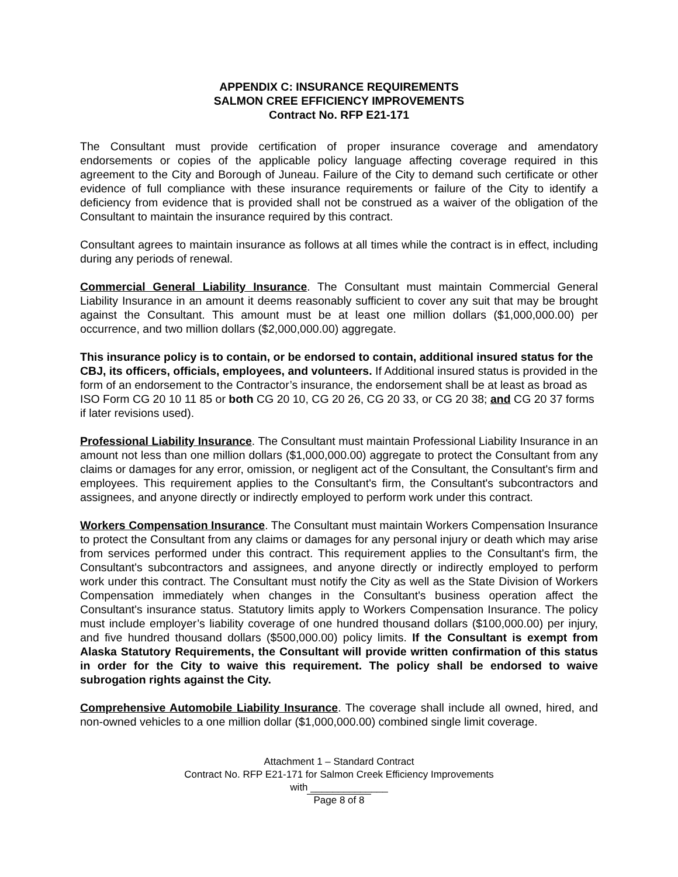APPENDIX C: INSURANCE REQUIREMENTS
SALMON CREE EFFICIENCY IMPROVEMENTS
Contract No. RFP E21-171
The Consultant must provide certification of proper insurance coverage and amendatory endorsements or copies of the applicable policy language affecting coverage required in this agreement to the City and Borough of Juneau. Failure of the City to demand such certificate or other evidence of full compliance with these insurance requirements or failure of the City to identify a deficiency from evidence that is provided shall not be construed as a waiver of the obligation of the Consultant to maintain the insurance required by this contract.
Consultant agrees to maintain insurance as follows at all times while the contract is in effect, including during any periods of renewal.
Commercial General Liability Insurance. The Consultant must maintain Commercial General Liability Insurance in an amount it deems reasonably sufficient to cover any suit that may be brought against the Consultant. This amount must be at least one million dollars ($1,000,000.00) per occurrence, and two million dollars ($2,000,000.00) aggregate.
This insurance policy is to contain, or be endorsed to contain, additional insured status for the CBJ, its officers, officials, employees, and volunteers. If Additional insured status is provided in the form of an endorsement to the Contractor’s insurance, the endorsement shall be at least as broad as ISO Form CG 20 10 11 85 or both CG 20 10, CG 20 26, CG 20 33, or CG 20 38; and CG 20 37 forms if later revisions used).
Professional Liability Insurance. The Consultant must maintain Professional Liability Insurance in an amount not less than one million dollars ($1,000,000.00) aggregate to protect the Consultant from any claims or damages for any error, omission, or negligent act of the Consultant, the Consultant's firm and employees. This requirement applies to the Consultant's firm, the Consultant's subcontractors and assignees, and anyone directly or indirectly employed to perform work under this contract.
Workers Compensation Insurance. The Consultant must maintain Workers Compensation Insurance to protect the Consultant from any claims or damages for any personal injury or death which may arise from services performed under this contract. This requirement applies to the Consultant's firm, the Consultant's subcontractors and assignees, and anyone directly or indirectly employed to perform work under this contract. The Consultant must notify the City as well as the State Division of Workers Compensation immediately when changes in the Consultant's business operation affect the Consultant's insurance status. Statutory limits apply to Workers Compensation Insurance. The policy must include employer’s liability coverage of one hundred thousand dollars ($100,000.00) per injury, and five hundred thousand dollars ($500,000.00) policy limits. If the Consultant is exempt from Alaska Statutory Requirements, the Consultant will provide written confirmation of this status in order for the City to waive this requirement. The policy shall be endorsed to waive subrogation rights against the City.
Comprehensive Automobile Liability Insurance. The coverage shall include all owned, hired, and non-owned vehicles to a one million dollar ($1,000,000.00) combined single limit coverage.
Attachment 1 – Standard Contract
Contract No. RFP E21-171 for Salmon Creek Efficiency Improvements
with ______________
Page 8 of 8